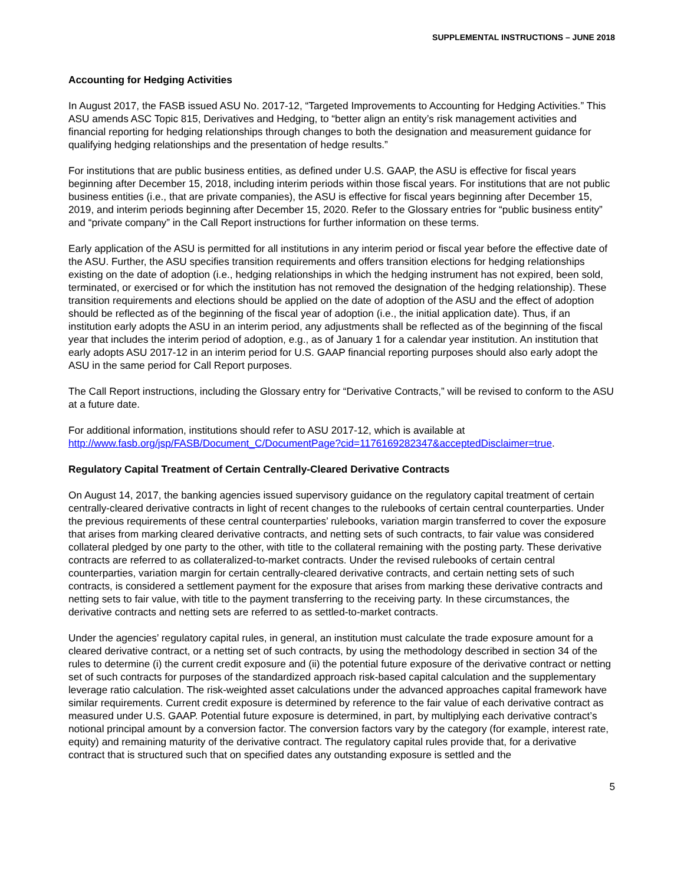SUPPLEMENTAL INSTRUCTIONS – JUNE 2018
Accounting for Hedging Activities
In August 2017, the FASB issued ASU No. 2017-12, “Targeted Improvements to Accounting for Hedging Activities.” This ASU amends ASC Topic 815, Derivatives and Hedging, to “better align an entity’s risk management activities and financial reporting for hedging relationships through changes to both the designation and measurement guidance for qualifying hedging relationships and the presentation of hedge results.”
For institutions that are public business entities, as defined under U.S. GAAP, the ASU is effective for fiscal years beginning after December 15, 2018, including interim periods within those fiscal years. For institutions that are not public business entities (i.e., that are private companies), the ASU is effective for fiscal years beginning after December 15, 2019, and interim periods beginning after December 15, 2020. Refer to the Glossary entries for “public business entity” and “private company” in the Call Report instructions for further information on these terms.
Early application of the ASU is permitted for all institutions in any interim period or fiscal year before the effective date of the ASU. Further, the ASU specifies transition requirements and offers transition elections for hedging relationships existing on the date of adoption (i.e., hedging relationships in which the hedging instrument has not expired, been sold, terminated, or exercised or for which the institution has not removed the designation of the hedging relationship). These transition requirements and elections should be applied on the date of adoption of the ASU and the effect of adoption should be reflected as of the beginning of the fiscal year of adoption (i.e., the initial application date). Thus, if an institution early adopts the ASU in an interim period, any adjustments shall be reflected as of the beginning of the fiscal year that includes the interim period of adoption, e.g., as of January 1 for a calendar year institution. An institution that early adopts ASU 2017-12 in an interim period for U.S. GAAP financial reporting purposes should also early adopt the ASU in the same period for Call Report purposes.
The Call Report instructions, including the Glossary entry for “Derivative Contracts,” will be revised to conform to the ASU at a future date.
For additional information, institutions should refer to ASU 2017-12, which is available at http://www.fasb.org/jsp/FASB/Document_C/DocumentPage?cid=1176169282347&acceptedDisclaimer=true.
Regulatory Capital Treatment of Certain Centrally-Cleared Derivative Contracts
On August 14, 2017, the banking agencies issued supervisory guidance on the regulatory capital treatment of certain centrally-cleared derivative contracts in light of recent changes to the rulebooks of certain central counterparties. Under the previous requirements of these central counterparties’ rulebooks, variation margin transferred to cover the exposure that arises from marking cleared derivative contracts, and netting sets of such contracts, to fair value was considered collateral pledged by one party to the other, with title to the collateral remaining with the posting party. These derivative contracts are referred to as collateralized-to-market contracts. Under the revised rulebooks of certain central counterparties, variation margin for certain centrally-cleared derivative contracts, and certain netting sets of such contracts, is considered a settlement payment for the exposure that arises from marking these derivative contracts and netting sets to fair value, with title to the payment transferring to the receiving party. In these circumstances, the derivative contracts and netting sets are referred to as settled-to-market contracts.
Under the agencies’ regulatory capital rules, in general, an institution must calculate the trade exposure amount for a cleared derivative contract, or a netting set of such contracts, by using the methodology described in section 34 of the rules to determine (i) the current credit exposure and (ii) the potential future exposure of the derivative contract or netting set of such contracts for purposes of the standardized approach risk-based capital calculation and the supplementary leverage ratio calculation. The risk-weighted asset calculations under the advanced approaches capital framework have similar requirements. Current credit exposure is determined by reference to the fair value of each derivative contract as measured under U.S. GAAP. Potential future exposure is determined, in part, by multiplying each derivative contract’s notional principal amount by a conversion factor. The conversion factors vary by the category (for example, interest rate, equity) and remaining maturity of the derivative contract. The regulatory capital rules provide that, for a derivative contract that is structured such that on specified dates any outstanding exposure is settled and the
5